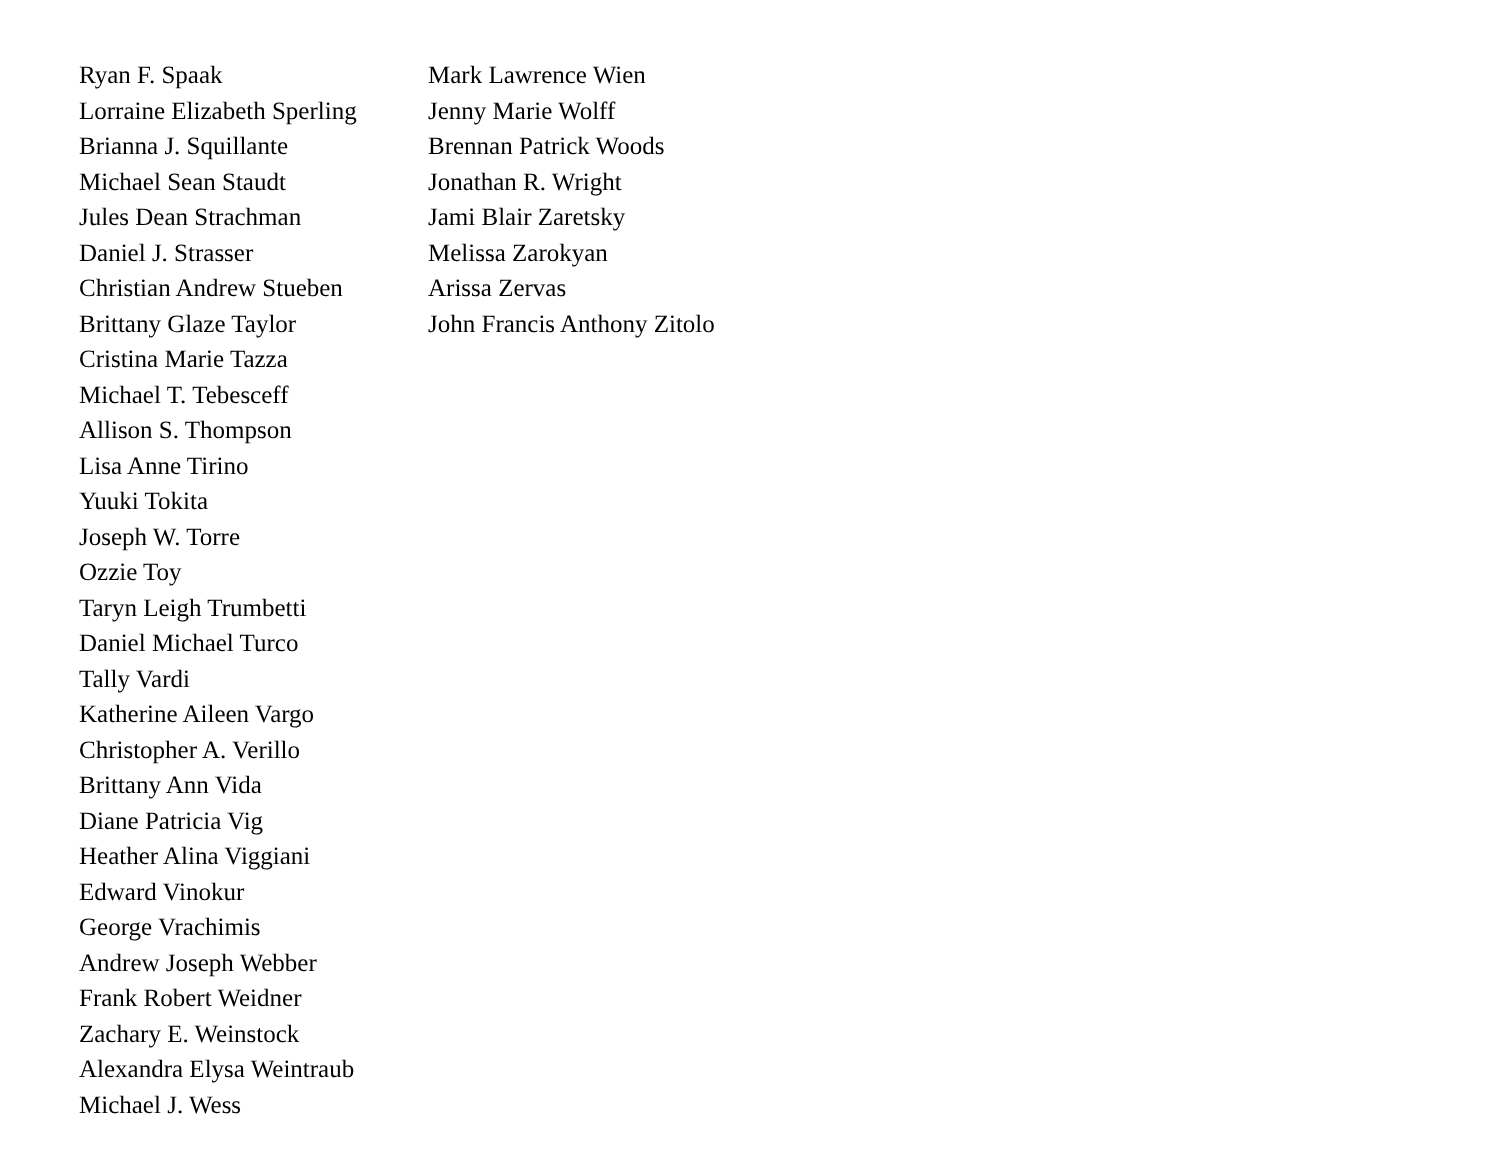Ryan F. Spaak
Lorraine Elizabeth Sperling
Brianna J. Squillante
Michael Sean Staudt
Jules Dean Strachman
Daniel J. Strasser
Christian Andrew Stueben
Brittany Glaze Taylor
Cristina Marie Tazza
Michael T. Tebesceff
Allison S. Thompson
Lisa Anne Tirino
Yuuki Tokita
Joseph W. Torre
Ozzie Toy
Taryn Leigh Trumbetti
Daniel Michael Turco
Tally Vardi
Katherine Aileen Vargo
Christopher A. Verillo
Brittany Ann Vida
Diane Patricia Vig
Heather Alina Viggiani
Edward Vinokur
George Vrachimis
Andrew Joseph Webber
Frank Robert Weidner
Zachary E. Weinstock
Alexandra Elysa Weintraub
Michael J. Wess
Mark Lawrence Wien
Jenny Marie Wolff
Brennan Patrick Woods
Jonathan R. Wright
Jami Blair Zaretsky
Melissa Zarokyan
Arissa Zervas
John Francis Anthony Zitolo